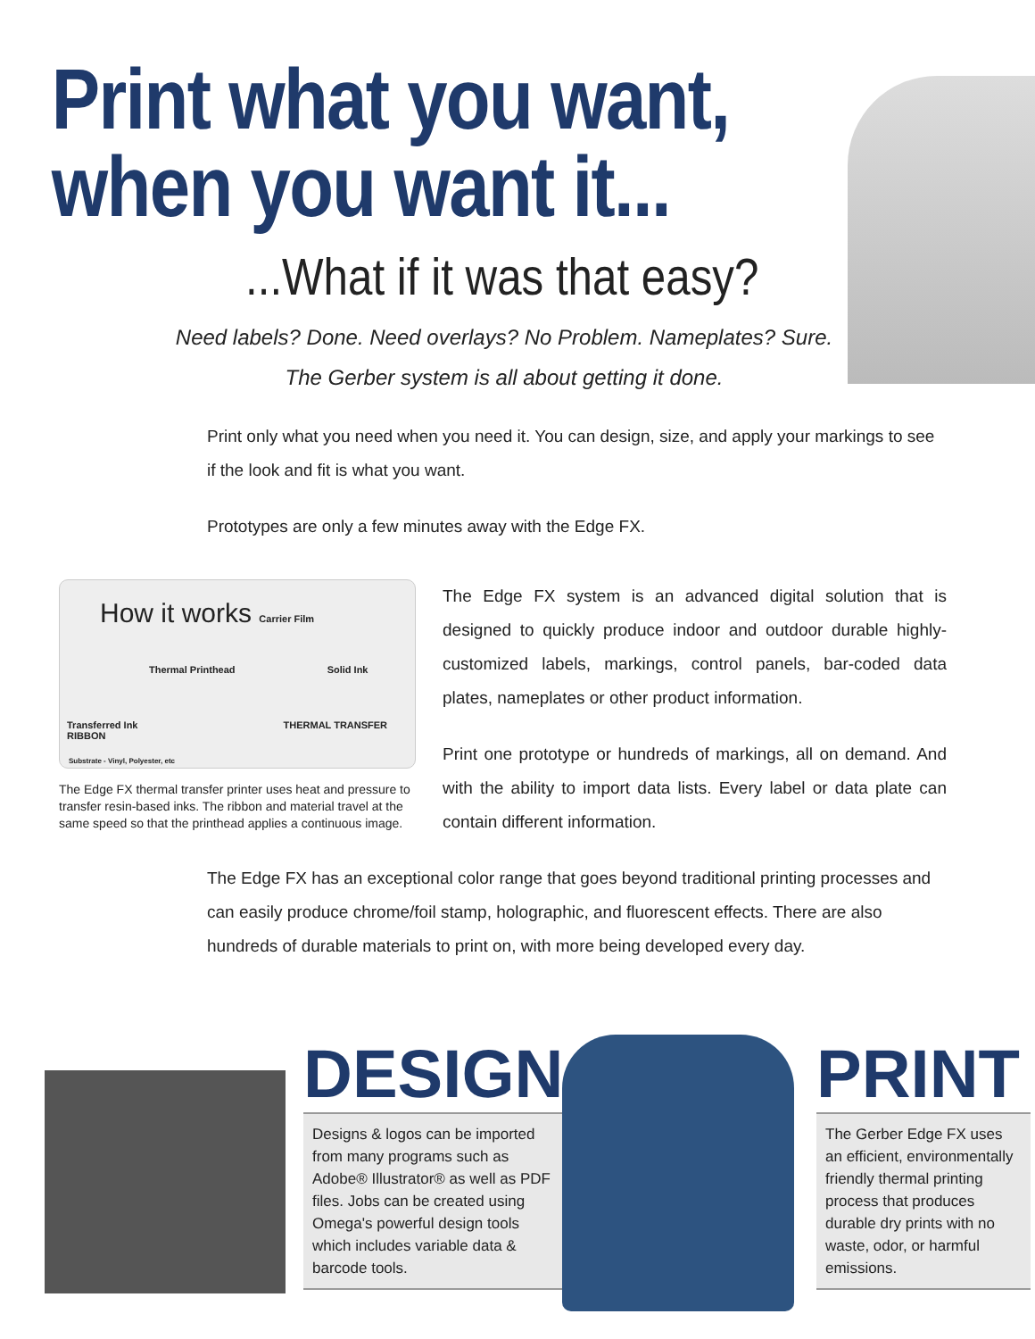Print what you want,
when you want it...
...What if it was that easy?
Need labels? Done. Need overlays? No Problem. Nameplates? Sure.
The Gerber system is all about getting it done.
Print only what you need when you need it. You can design, size, and apply your markings to see if the look and fit is what you want.
Prototypes are only a few minutes away with the Edge FX.
How it works Carrier Film
Thermal Printhead Solid Ink
Transferred Ink THERMAL TRANSFER RIBBON
Substrate - Vinyl, Polyester, etc
The Edge FX thermal transfer printer uses heat and pressure to transfer resin-based inks. The ribbon and material travel at the same speed so that the printhead applies a continuous image.
The Edge FX system is an advanced digital solution that is designed to quickly produce indoor and outdoor durable highly-customized labels, markings, control panels, bar-coded data plates, nameplates or other product information.
Print one prototype or hundreds of markings, all on demand. And with the ability to import data lists. Every label or data plate can contain different information.
The Edge FX has an exceptional color range that goes beyond traditional printing processes and can easily produce chrome/foil stamp, holographic, and fluorescent effects. There are also hundreds of durable materials to print on, with more being developed every day.
DESIGN
Designs & logos can be imported from many programs such as Adobe® Illustrator® as well as PDF files. Jobs can be created using Omega's powerful design tools which includes variable data & barcode tools.
PRINT
The Gerber Edge FX uses an efficient, environmentally friendly thermal printing process that produces durable dry prints with no waste, odor, or harmful emissions.